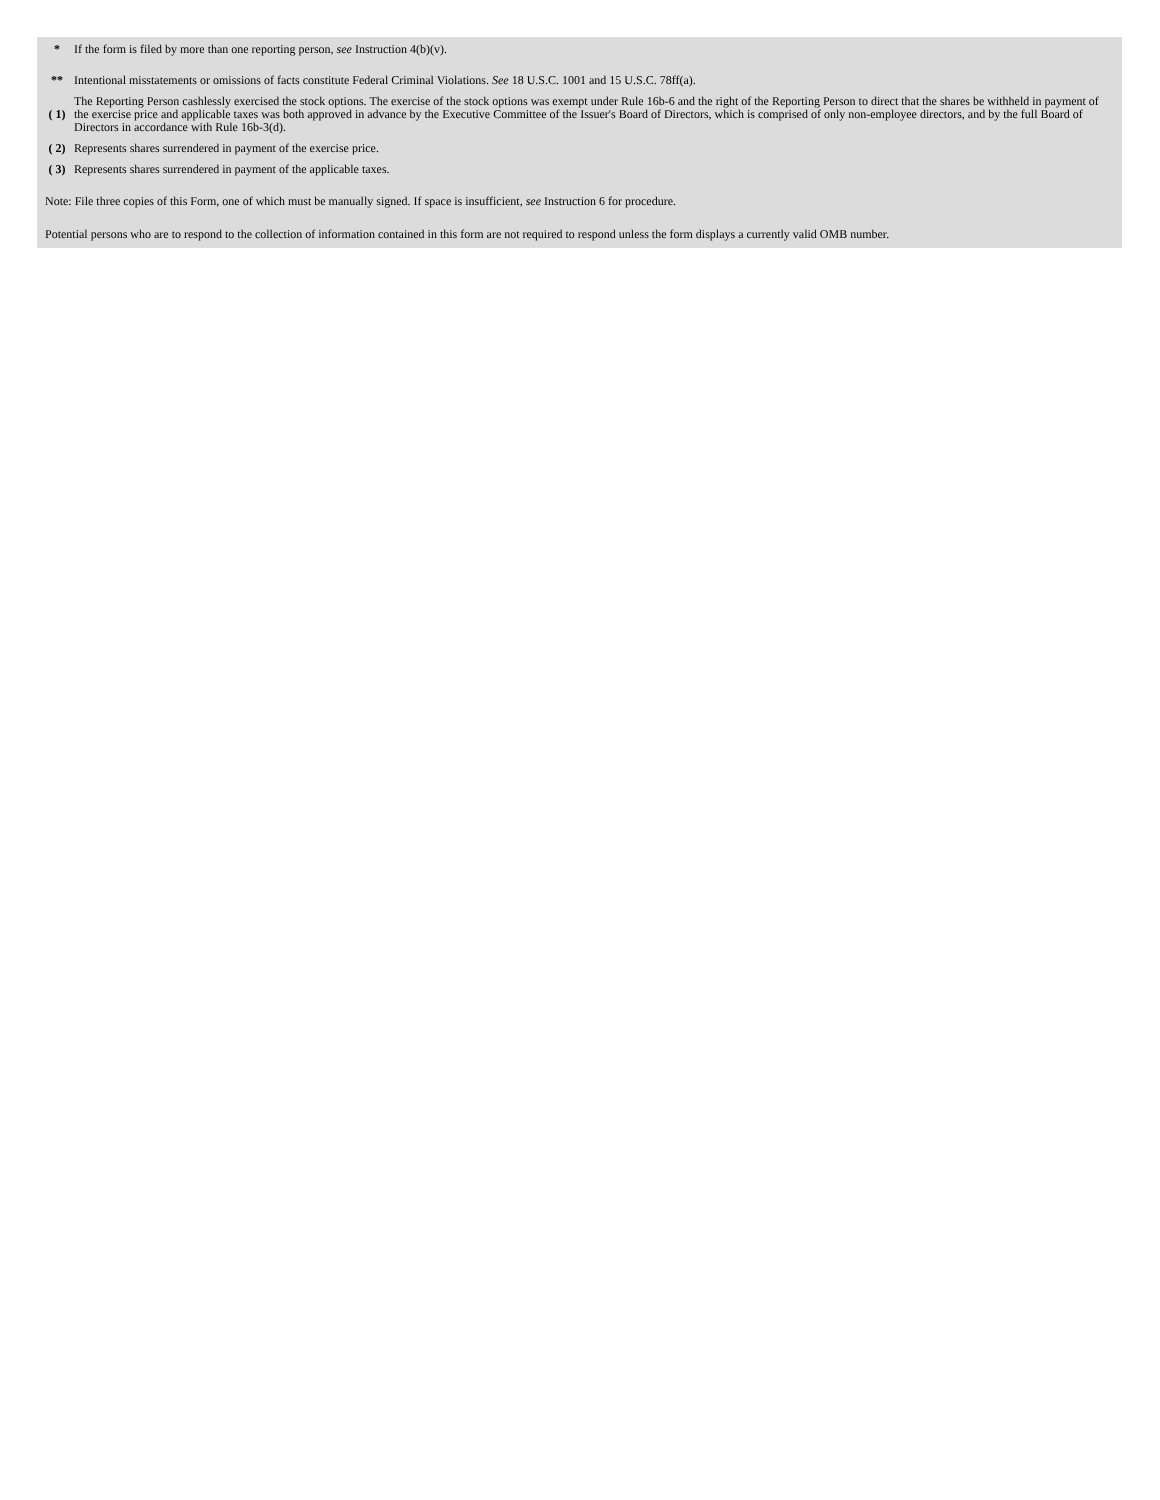| * | If the form is filed by more than one reporting person, see Instruction 4(b)(v). |
| ** | Intentional misstatements or omissions of facts constitute Federal Criminal Violations. See 18 U.S.C. 1001 and 15 U.S.C. 78ff(a). |
| ( 1) | The Reporting Person cashlessly exercised the stock options. The exercise of the stock options was exempt under Rule 16b-6 and the right of the Reporting Person to direct that the shares be withheld in payment of the exercise price and applicable taxes was both approved in advance by the Executive Committee of the Issuer's Board of Directors, which is comprised of only non-employee directors, and by the full Board of Directors in accordance with Rule 16b-3(d). |
| ( 2) | Represents shares surrendered in payment of the exercise price. |
| ( 3) | Represents shares surrendered in payment of the applicable taxes. |
Note: File three copies of this Form, one of which must be manually signed. If space is insufficient, see Instruction 6 for procedure.
Potential persons who are to respond to the collection of information contained in this form are not required to respond unless the form displays a currently valid OMB number.